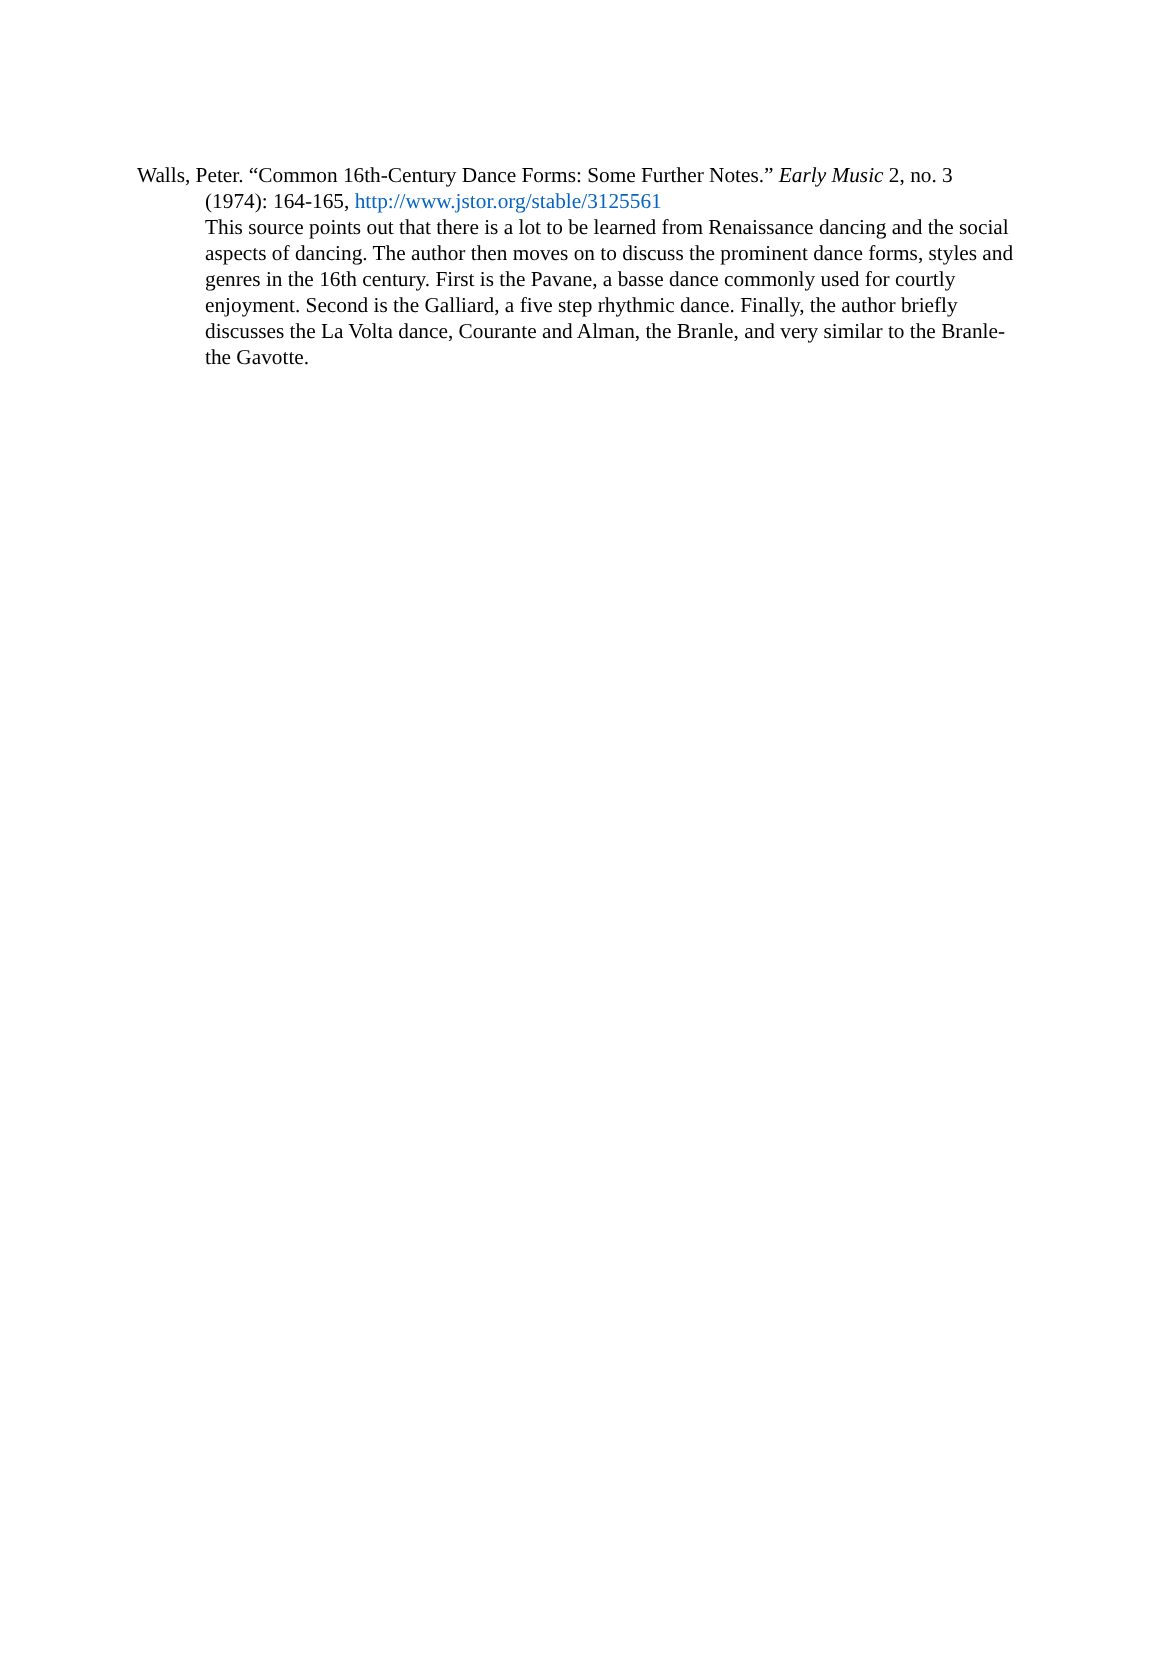Walls, Peter. “Common 16th-Century Dance Forms: Some Further Notes.” Early Music 2, no. 3 (1974): 164-165, http://www.jstor.org/stable/3125561
This source points out that there is a lot to be learned from Renaissance dancing and the social aspects of dancing. The author then moves on to discuss the prominent dance forms, styles and genres in the 16th century. First is the Pavane, a basse dance commonly used for courtly enjoyment. Second is the Galliard, a five step rhythmic dance. Finally, the author briefly discusses the La Volta dance, Courante and Alman, the Branle, and very similar to the Branle- the Gavotte.